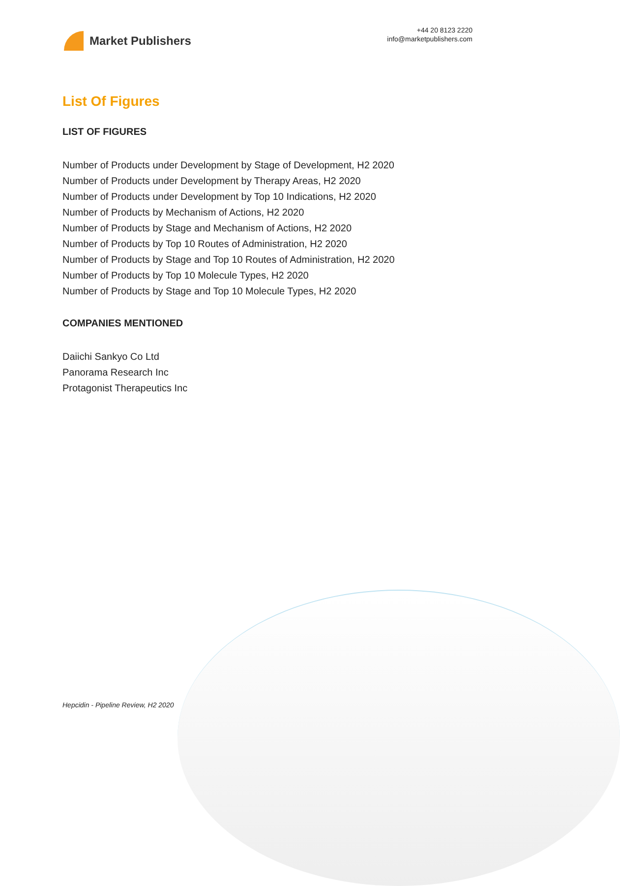Market Publishers
+44 20 8123 2220
info@marketpublishers.com
List Of Figures
LIST OF FIGURES
Number of Products under Development by Stage of Development, H2 2020
Number of Products under Development by Therapy Areas, H2 2020
Number of Products under Development by Top 10 Indications, H2 2020
Number of Products by Mechanism of Actions, H2 2020
Number of Products by Stage and Mechanism of Actions, H2 2020
Number of Products by Top 10 Routes of Administration, H2 2020
Number of Products by Stage and Top 10 Routes of Administration, H2 2020
Number of Products by Top 10 Molecule Types, H2 2020
Number of Products by Stage and Top 10 Molecule Types, H2 2020
COMPANIES MENTIONED
Daiichi Sankyo Co Ltd
Panorama Research Inc
Protagonist Therapeutics Inc
Hepcidin - Pipeline Review, H2 2020